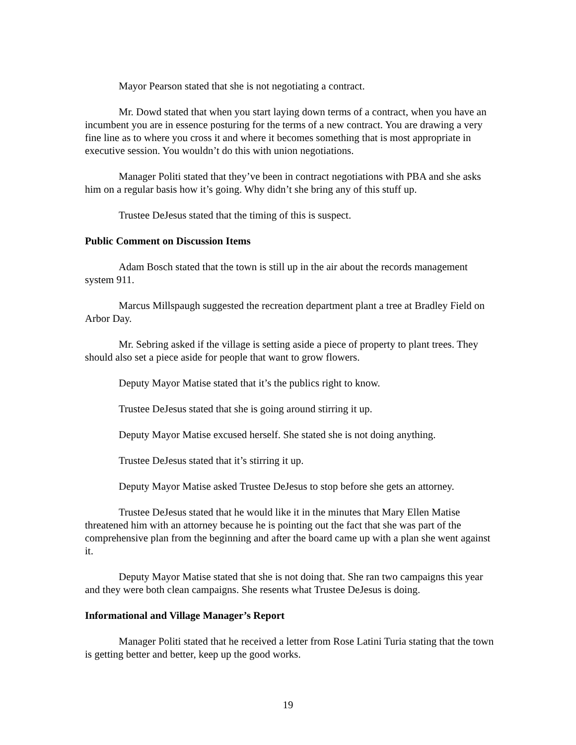Mayor Pearson stated that she is not negotiating a contract.
Mr. Dowd stated that when you start laying down terms of a contract, when you have an incumbent you are in essence posturing for the terms of a new contract. You are drawing a very fine line as to where you cross it and where it becomes something that is most appropriate in executive session. You wouldn’t do this with union negotiations.
Manager Politi stated that they’ve been in contract negotiations with PBA and she asks him on a regular basis how it’s going. Why didn’t she bring any of this stuff up.
Trustee DeJesus stated that the timing of this is suspect.
Public Comment on Discussion Items
Adam Bosch stated that the town is still up in the air about the records management system 911.
Marcus Millspaugh suggested the recreation department plant a tree at Bradley Field on Arbor Day.
Mr. Sebring asked if the village is setting aside a piece of property to plant trees. They should also set a piece aside for people that want to grow flowers.
Deputy Mayor Matise stated that it’s the publics right to know.
Trustee DeJesus stated that she is going around stirring it up.
Deputy Mayor Matise excused herself. She stated she is not doing anything.
Trustee DeJesus stated that it’s stirring it up.
Deputy Mayor Matise asked Trustee DeJesus to stop before she gets an attorney.
Trustee DeJesus stated that he would like it in the minutes that Mary Ellen Matise threatened him with an attorney because he is pointing out the fact that she was part of the comprehensive plan from the beginning and after the board came up with a plan she went against it.
Deputy Mayor Matise stated that she is not doing that. She ran two campaigns this year and they were both clean campaigns. She resents what Trustee DeJesus is doing.
Informational and Village Manager’s Report
Manager Politi stated that he received a letter from Rose Latini Turia stating that the town is getting better and better, keep up the good works.
19